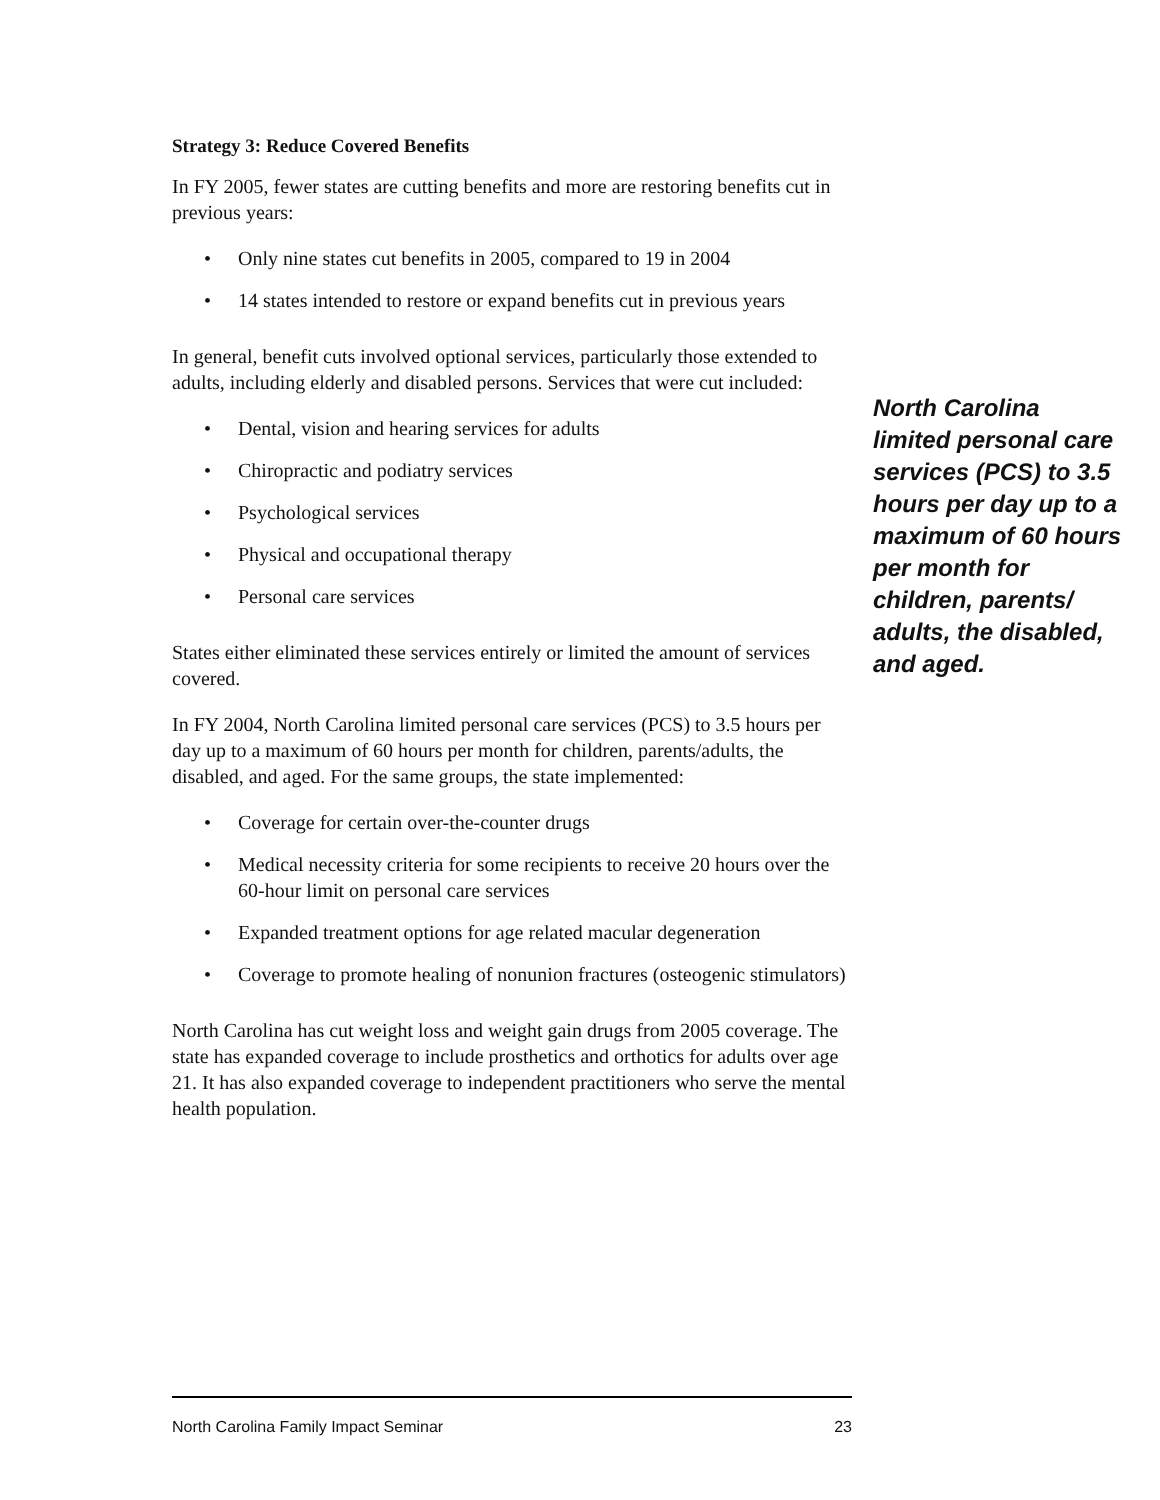Strategy 3: Reduce Covered Benefits
In FY 2005, fewer states are cutting benefits and more are restoring benefits cut in previous years:
• Only nine states cut benefits in 2005, compared to 19 in 2004
• 14 states intended to restore or expand benefits cut in previous years
In general, benefit cuts involved optional services, particularly those extended to adults, including elderly and disabled persons. Services that were cut included:
• Dental, vision and hearing services for adults
• Chiropractic and podiatry services
• Psychological services
• Physical and occupational therapy
• Personal care services
States either eliminated these services entirely or limited the amount of services covered.
In FY 2004, North Carolina limited personal care services (PCS) to 3.5 hours per day up to a maximum of 60 hours per month for children, parents/adults, the disabled, and aged. For the same groups, the state implemented:
• Coverage for certain over-the-counter drugs
• Medical necessity criteria for some recipients to receive 20 hours over the 60-hour limit on personal care services
• Expanded treatment options for age related macular degeneration
• Coverage to promote healing of nonunion fractures (osteogenic stimulators)
North Carolina has cut weight loss and weight gain drugs from 2005 coverage. The state has expanded coverage to include prosthetics and orthotics for adults over age 21. It has also expanded coverage to independent practitioners who serve the mental health population.
North Carolina limited personal care services (PCS) to 3.5 hours per day up to a maximum of 60 hours per month for children, parents/ adults, the disabled, and aged.
North Carolina Family Impact Seminar 23